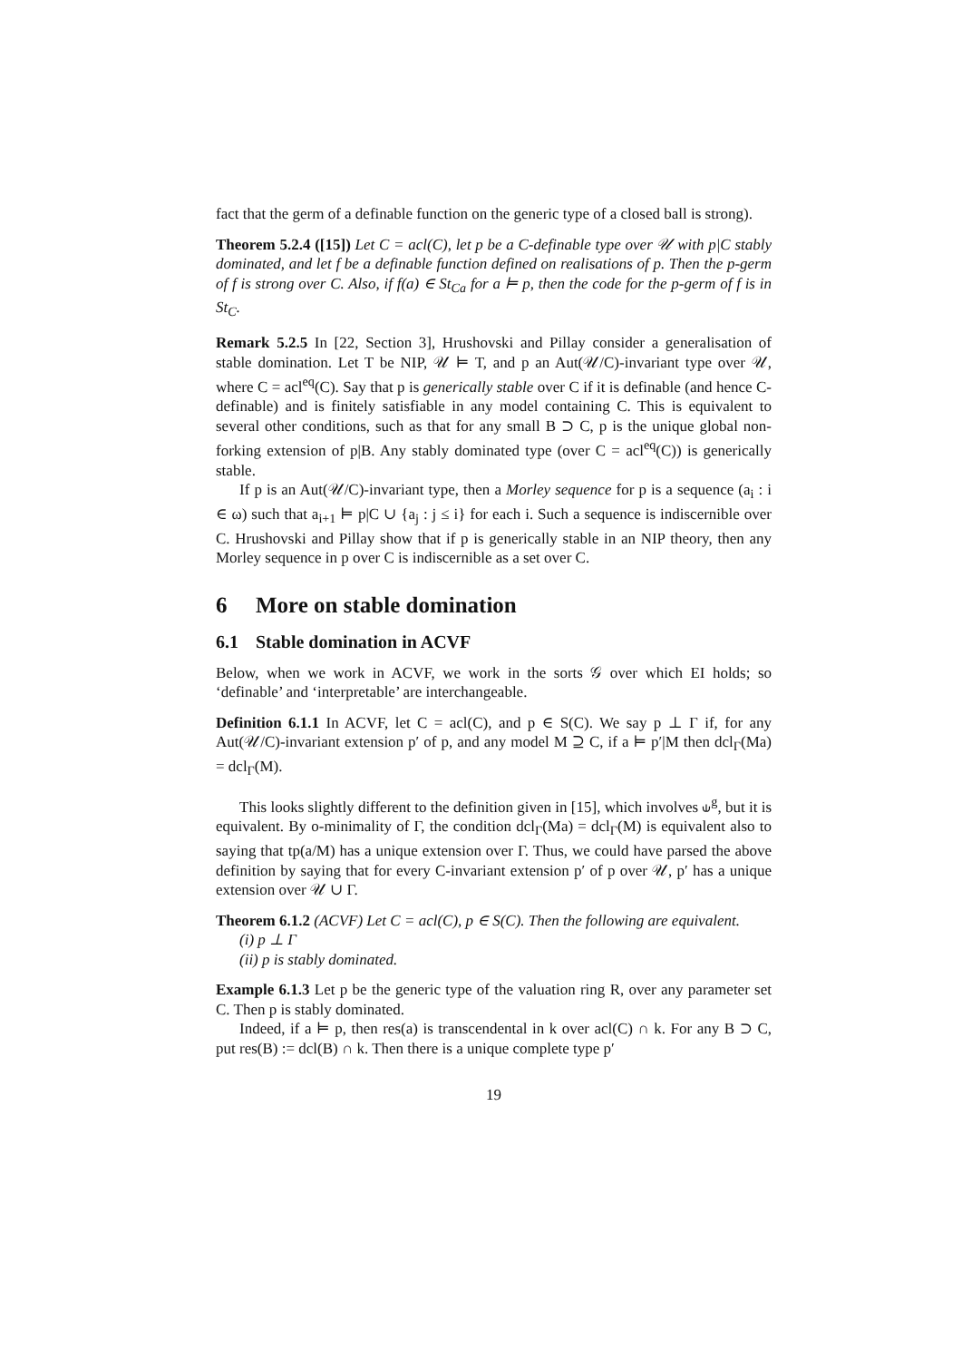fact that the germ of a definable function on the generic type of a closed ball is strong).
Theorem 5.2.4 ([15]) Let C = acl(C), let p be a C-definable type over 𝒰 with p|C stably dominated, and let f be a definable function defined on realisations of p. Then the p-germ of f is strong over C. Also, if f(a) ∈ St<sub>Ca</sub> for a ⊨ p, then the code for the p-germ of f is in St<sub>C</sub>.
Remark 5.2.5 In [22, Section 3], Hrushovski and Pillay consider a generalisation of stable domination. Let T be NIP, 𝒰 ⊨ T, and p an Aut(𝒰/C)-invariant type over 𝒰, where C = acl<sup>eq</sup>(C). Say that p is generically stable over C if it is definable (and hence C-definable) and is finitely satisfiable in any model containing C. This is equivalent to several other conditions, such as that for any small B ⊃ C, p is the unique global non-forking extension of p|B. Any stably dominated type (over C = acl<sup>eq</sup>(C)) is generically stable.
If p is an Aut(𝒰/C)-invariant type, then a Morley sequence for p is a sequence (a<sub>i</sub> : i ∈ ω) such that a<sub>i+1</sub> ⊨ p|C ∪ {a<sub>j</sub> : j ≤ i} for each i. Such a sequence is indiscernible over C. Hrushovski and Pillay show that if p is generically stable in an NIP theory, then any Morley sequence in p over C is indiscernible as a set over C.
6 More on stable domination
6.1 Stable domination in ACVF
Below, when we work in ACVF, we work in the sorts 𝒢 over which EI holds; so ‘definable’ and ‘interpretable’ are interchangeable.
Definition 6.1.1 In ACVF, let C = acl(C), and p ∈ S(C). We say p ⊥ Γ if, for any Aut(𝒰/C)-invariant extension p′ of p, and any model M ⊇ C, if a ⊨ p′|M then dcl<sub>Γ</sub>(Ma) = dcl<sub>Γ</sub>(M).
This looks slightly different to the definition given in [15], which involves ⫝<sup>g</sup>, but it is equivalent. By o-minimality of Γ, the condition dcl<sub>Γ</sub>(Ma) = dcl<sub>Γ</sub>(M) is equivalent also to saying that tp(a/M) has a unique extension over Γ. Thus, we could have parsed the above definition by saying that for every C-invariant extension p′ of p over 𝒰, p′ has a unique extension over 𝒰 ∪ Γ.
Theorem 6.1.2 (ACVF) Let C = acl(C), p ∈ S(C). Then the following are equivalent.
(i) p ⊥ Γ
(ii) p is stably dominated.
Example 6.1.3 Let p be the generic type of the valuation ring R, over any parameter set C. Then p is stably dominated.
Indeed, if a ⊨ p, then res(a) is transcendental in k over acl(C) ∩ k. For any B ⊃ C, put res(B) := dcl(B) ∩ k. Then there is a unique complete type p′
19